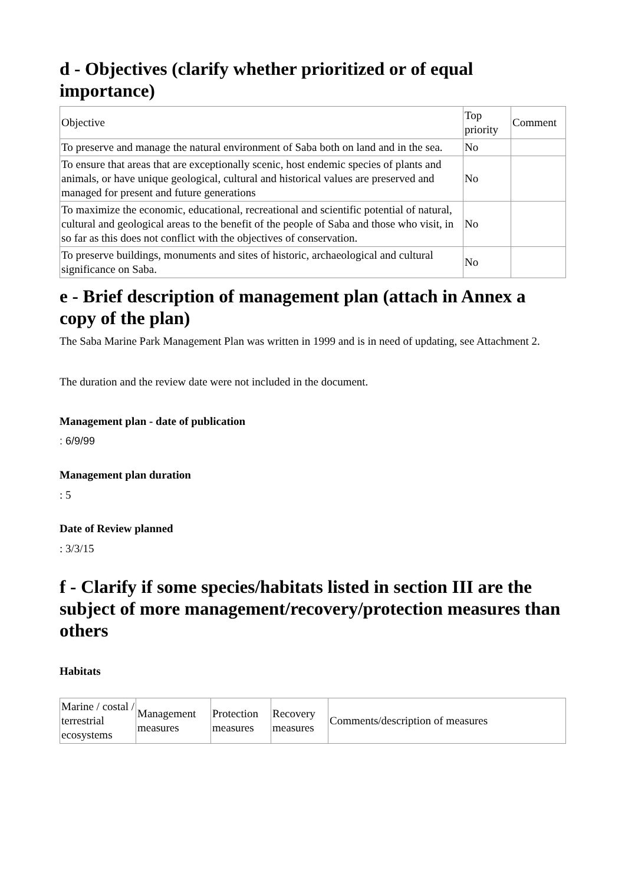d - Objectives (clarify whether prioritized or of equal importance)
| Objective | Top priority | Comment |
| To preserve and manage the natural environment of Saba both on land and in the sea. | No | |
| To ensure that areas that are exceptionally scenic, host endemic species of plants and animals, or have unique geological, cultural and historical values are preserved and managed for present and future generations | No | |
| To maximize the economic, educational, recreational and scientific potential of natural, cultural and geological areas to the benefit of the people of Saba and those who visit, in so far as this does not conflict with the objectives of conservation. | No | |
| To preserve buildings, monuments and sites of historic, archaeological and cultural significance on Saba. | No | |
e - Brief description of management plan (attach in Annex a copy of the plan)
The Saba Marine Park Management Plan was written in 1999 and is in need of updating, see Attachment 2.
The duration and the review date were not included in the document.
Management plan - date of publication
: 6/9/99
Management plan duration
: 5
Date of Review planned
: 3/3/15
f - Clarify if some species/habitats listed in section III are the subject of more management/recovery/protection measures than others
Habitats
| Marine / costal / terrestrial ecosystems | Management measures | Protection measures | Recovery measures | Comments/description of measures |